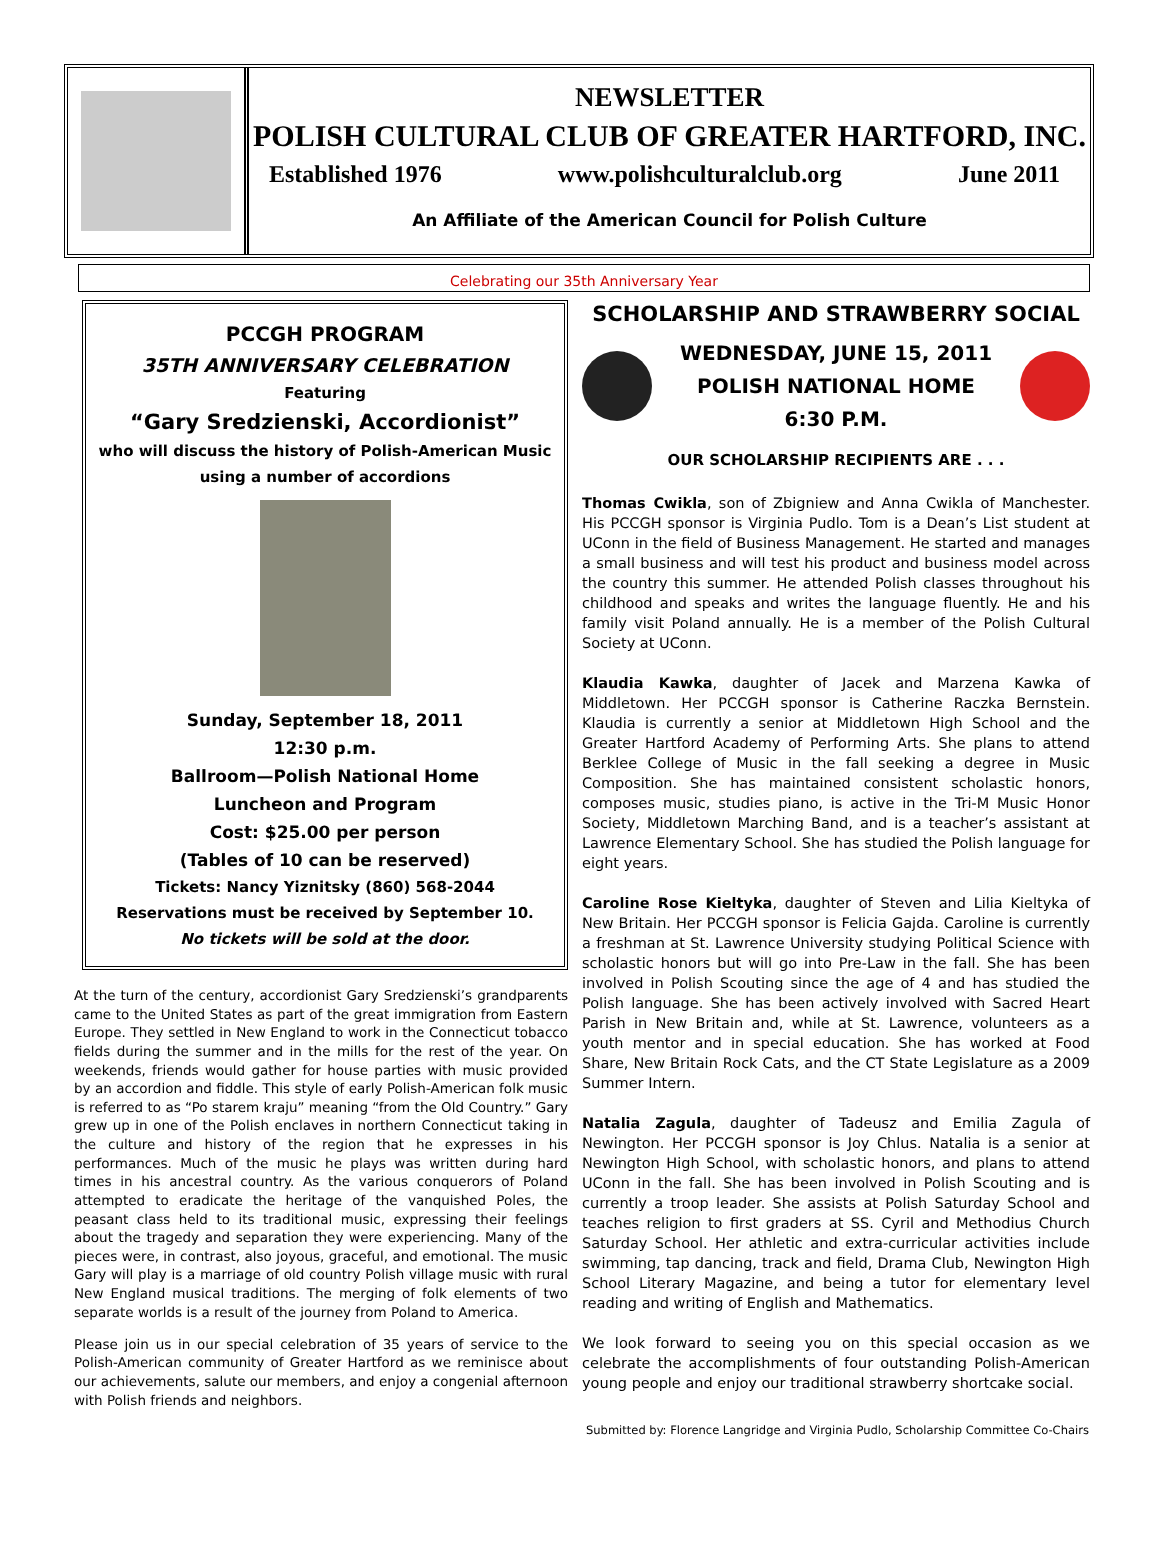NEWSLETTER
POLISH CULTURAL CLUB OF GREATER HARTFORD, INC.
Established 1976 www.polishculturalclub.org June 2011
An Affiliate of the American Council for Polish Culture
Celebrating our 35th Anniversary Year
PCCGH PROGRAM
35TH ANNIVERSARY CELEBRATION
Featuring
“Gary Sredzienski, Accordionist”
who will discuss the history of Polish-American Music
using a number of accordions
Sunday, September 18, 2011
12:30 p.m.
Ballroom—Polish National Home
Luncheon and Program
Cost: $25.00 per person
(Tables of 10 can be reserved)
Tickets: Nancy Yiznitsky (860) 568-2044
Reservations must be received by September 10.
No tickets will be sold at the door.
At the turn of the century, accordionist Gary Sredzienski’s grandparents came to the United States as part of the great immigration from Eastern Europe. They settled in New England to work in the Connecticut tobacco fields during the summer and in the mills for the rest of the year. On weekends, friends would gather for house parties with music provided by an accordion and fiddle. This style of early Polish-American folk music is referred to as “Po starem kraju” meaning “from the Old Country.” Gary grew up in one of the Polish enclaves in northern Connecticut taking in the culture and history of the region that he expresses in his performances. Much of the music he plays was written during hard times in his ancestral country. As the various conquerors of Poland attempted to eradicate the heritage of the vanquished Poles, the peasant class held to its traditional music, expressing their feelings about the tragedy and separation they were experiencing. Many of the pieces were, in contrast, also joyous, graceful, and emotional. The music Gary will play is a marriage of old country Polish village music with rural New England musical traditions. The merging of folk elements of two separate worlds is a result of the journey from Poland to America.
Please join us in our special celebration of 35 years of service to the Polish-American community of Greater Hartford as we reminisce about our achievements, salute our members, and enjoy a congenial afternoon with Polish friends and neighbors.
SCHOLARSHIP AND STRAWBERRY SOCIAL
WEDNESDAY, JUNE 15, 2011
POLISH NATIONAL HOME
6:30 P.M.
OUR SCHOLARSHIP RECIPIENTS ARE . . .
Thomas Cwikla, son of Zbigniew and Anna Cwikla of Manchester. His PCCGH sponsor is Virginia Pudlo. Tom is a Dean’s List student at UConn in the field of Business Management. He started and manages a small business and will test his product and business model across the country this summer. He attended Polish classes throughout his childhood and speaks and writes the language fluently. He and his family visit Poland annually. He is a member of the Polish Cultural Society at UConn.
Klaudia Kawka, daughter of Jacek and Marzena Kawka of Middletown. Her PCCGH sponsor is Catherine Raczka Bernstein. Klaudia is currently a senior at Middletown High School and the Greater Hartford Academy of Performing Arts. She plans to attend Berklee College of Music in the fall seeking a degree in Music Composition. She has maintained consistent scholastic honors, composes music, studies piano, is active in the Tri-M Music Honor Society, Middletown Marching Band, and is a teacher’s assistant at Lawrence Elementary School. She has studied the Polish language for eight years.
Caroline Rose Kieltyka, daughter of Steven and Lilia Kieltyka of New Britain. Her PCCGH sponsor is Felicia Gajda. Caroline is currently a freshman at St. Lawrence University studying Political Science with scholastic honors but will go into Pre-Law in the fall. She has been involved in Polish Scouting since the age of 4 and has studied the Polish language. She has been actively involved with Sacred Heart Parish in New Britain and, while at St. Lawrence, volunteers as a youth mentor and in special education. She has worked at Food Share, New Britain Rock Cats, and the CT State Legislature as a 2009 Summer Intern.
Natalia Zagula, daughter of Tadeusz and Emilia Zagula of Newington. Her PCCGH sponsor is Joy Chlus. Natalia is a senior at Newington High School, with scholastic honors, and plans to attend UConn in the fall. She has been involved in Polish Scouting and is currently a troop leader. She assists at Polish Saturday School and teaches religion to first graders at SS. Cyril and Methodius Church Saturday School. Her athletic and extra-curricular activities include swimming, tap dancing, track and field, Drama Club, Newington High School Literary Magazine, and being a tutor for elementary level reading and writing of English and Mathematics.
We look forward to seeing you on this special occasion as we celebrate the accomplishments of four outstanding Polish-American young people and enjoy our traditional strawberry shortcake social.
Submitted by: Florence Langridge and Virginia Pudlo, Scholarship Committee Co-Chairs